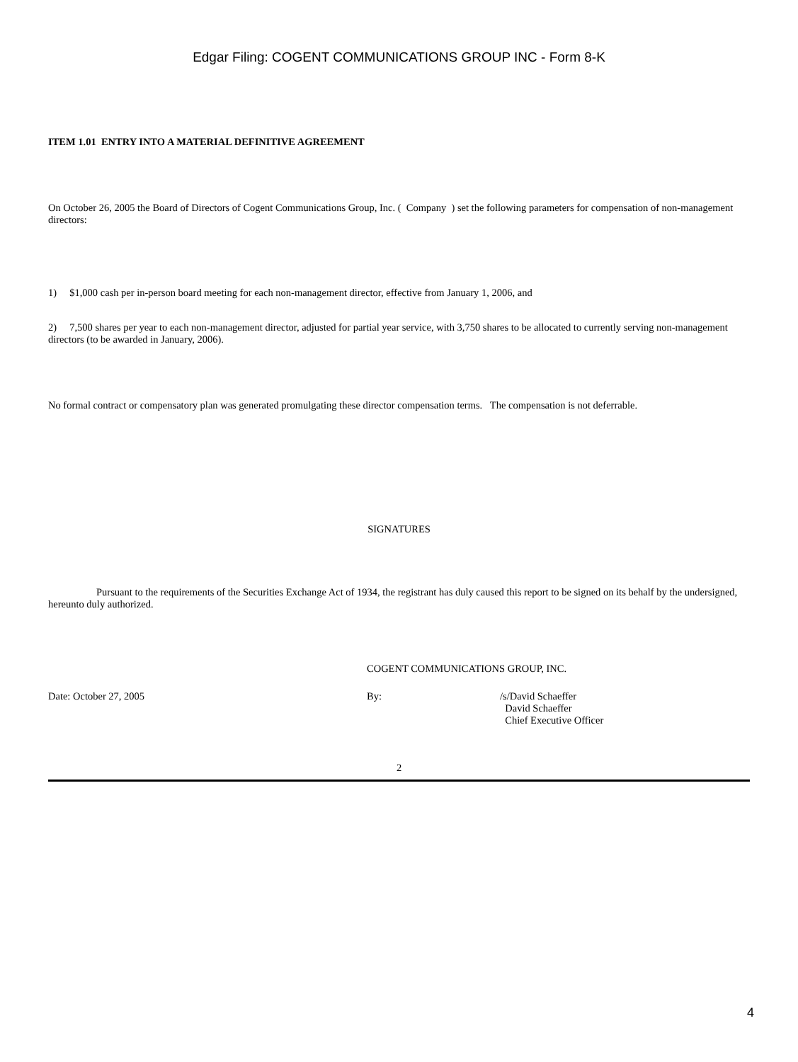Edgar Filing: COGENT COMMUNICATIONS GROUP INC - Form 8-K
ITEM 1.01 ENTRY INTO A MATERIAL DEFINITIVE AGREEMENT
On October 26, 2005 the Board of Directors of Cogent Communications Group, Inc. ( Company ) set the following parameters for compensation of non-management directors:
1) $1,000 cash per in-person board meeting for each non-management director, effective from January 1, 2006, and
2) 7,500 shares per year to each non-management director, adjusted for partial year service, with 3,750 shares to be allocated to currently serving non-management directors (to be awarded in January, 2006).
No formal contract or compensatory plan was generated promulgating these director compensation terms. The compensation is not deferrable.
SIGNATURES
Pursuant to the requirements of the Securities Exchange Act of 1934, the registrant has duly caused this report to be signed on its behalf by the undersigned, hereunto duly authorized.
COGENT COMMUNICATIONS GROUP, INC.
Date: October 27, 2005 By: /s/David Schaeffer
David Schaeffer
Chief Executive Officer
2
4